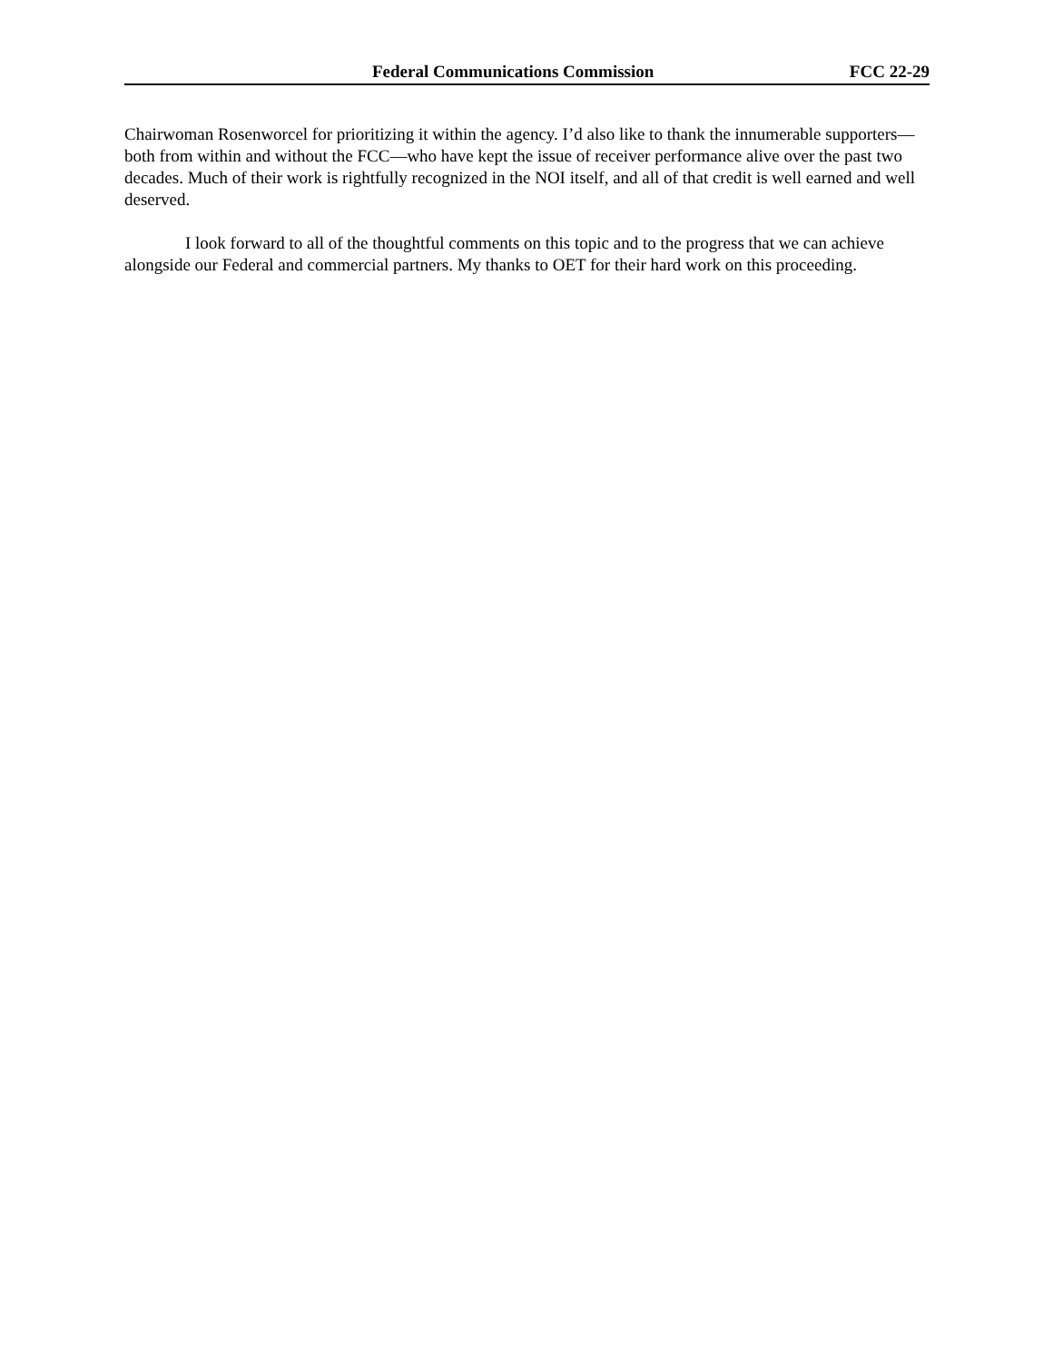Federal Communications Commission FCC 22-29
Chairwoman Rosenworcel for prioritizing it within the agency. I’d also like to thank the innumerable supporters—both from within and without the FCC—who have kept the issue of receiver performance alive over the past two decades. Much of their work is rightfully recognized in the NOI itself, and all of that credit is well earned and well deserved.
I look forward to all of the thoughtful comments on this topic and to the progress that we can achieve alongside our Federal and commercial partners. My thanks to OET for their hard work on this proceeding.